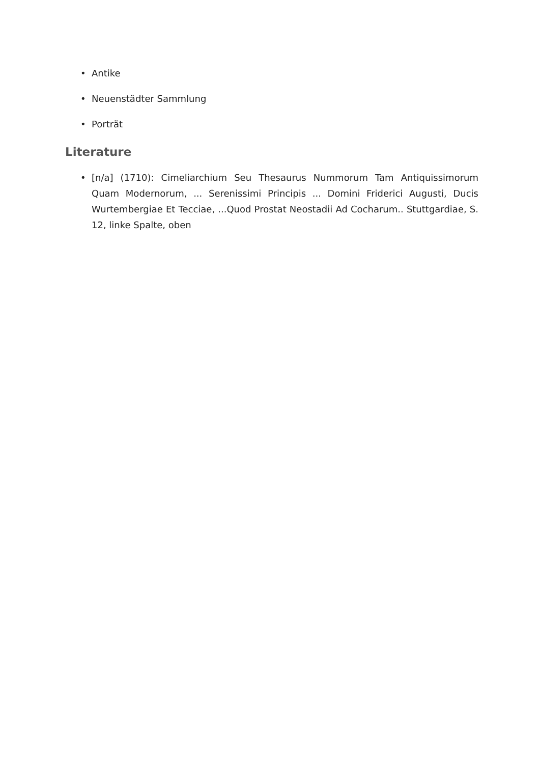• Antike
• Neuenstädter Sammlung
• Porträt
Literature
• [n/a] (1710): Cimeliarchium Seu Thesaurus Nummorum Tam Antiquissimorum Quam Modernorum, ... Serenissimi Principis ... Domini Friderici Augusti, Ducis Wurtembergiae Et Tecciae, ...Quod Prostat Neostadii Ad Cocharum.. Stuttgardiae, S. 12, linke Spalte, oben